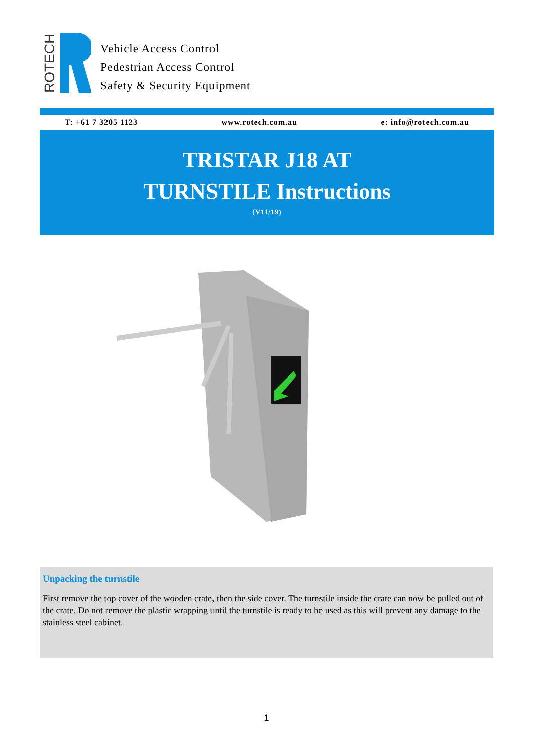ROTECH
Vehicle Access Control
Pedestrian Access Control
Safety & Security Equipment
T: +61 7 3205 1123 www.rotech.com.au e: info@rotech.com.au
TRISTAR J18 AT
TURNSTILE Instructions
(V11/19)
Unpacking the turnstile
First remove the top cover of the wooden crate, then the side cover. The turnstile inside the crate can now be pulled out of the crate. Do not remove the plastic wrapping until the turnstile is ready to be used as this will prevent any damage to the stainless steel cabinet.
1